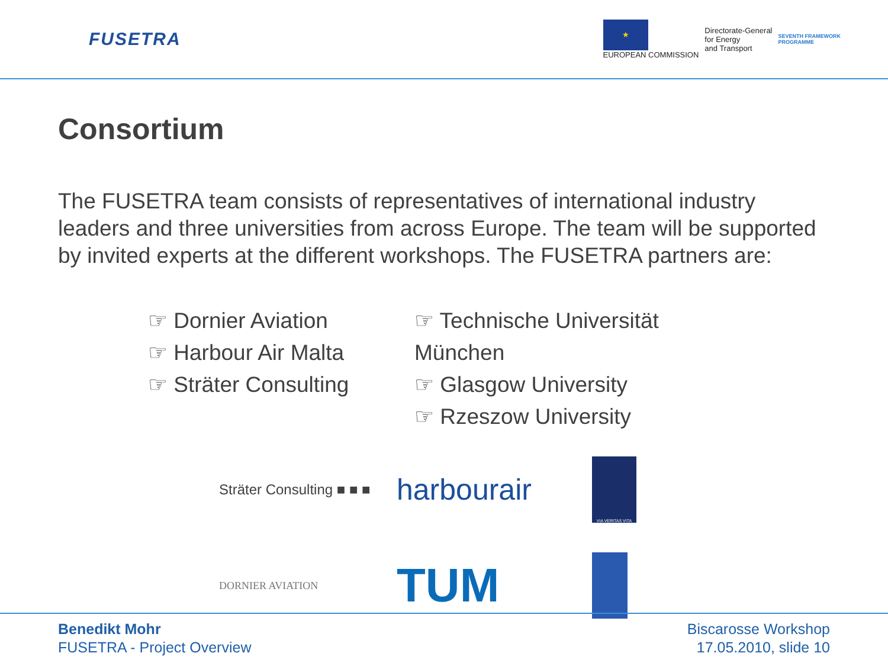FUSETRA
★
EUROPEAN COMMISSION
Directorate-General
for Energy
and Transport
SEVENTH FRAMEWORK
PROGRAMME
Consortium
The FUSETRA team consists of representatives of international industry leaders and three universities from across Europe. The team will be supported by invited experts at the different workshops. The FUSETRA partners are:
☞ Dornier Aviation
☞ Harbour Air Malta
☞ Sträter Consulting
☞ Technische Universität München
☞ Glasgow University
☞ Rzeszow University
Sträter Consulting ■ ■ ■
harbourair
VIA VERITAS VITA
DORNIER AVIATION
TUM
Benedikt Mohr
FUSETRA - Project Overview
Biscarosse Workshop
17.05.2010, slide 10